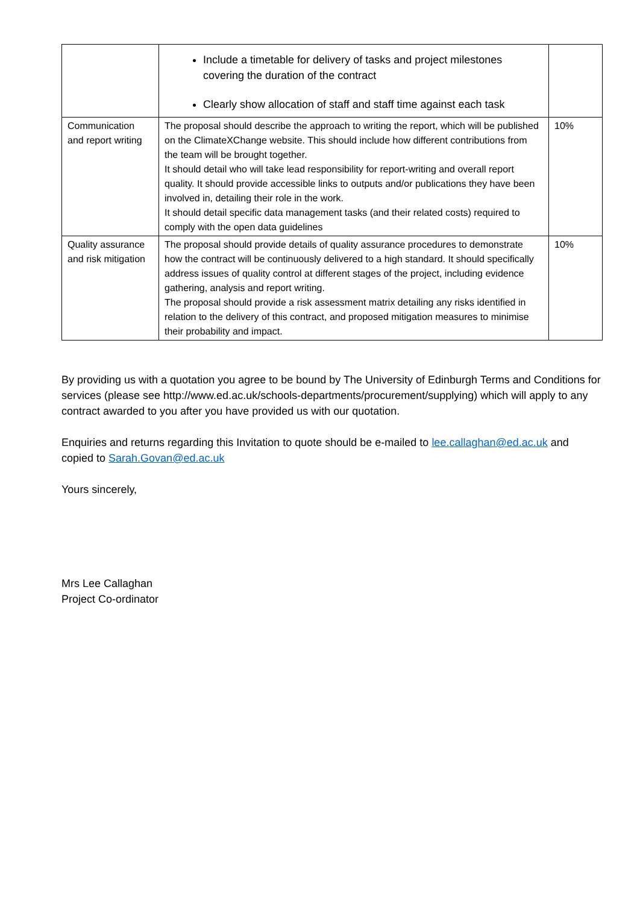| | Include a timetable for delivery of tasks and project milestones covering the duration of the contract Clearly show allocation of staff and staff time against each task | |
| Communication and report writing | The proposal should describe the approach to writing the report, which will be published on the ClimateXChange website. This should include how different contributions from the team will be brought together. It should detail who will take lead responsibility for report-writing and overall report quality. It should provide accessible links to outputs and/or publications they have been involved in, detailing their role in the work. It should detail specific data management tasks (and their related costs) required to comply with the open data guidelines | 10% |
| Quality assurance and risk mitigation | The proposal should provide details of quality assurance procedures to demonstrate how the contract will be continuously delivered to a high standard. It should specifically address issues of quality control at different stages of the project, including evidence gathering, analysis and report writing. The proposal should provide a risk assessment matrix detailing any risks identified in relation to the delivery of this contract, and proposed mitigation measures to minimise their probability and impact. | 10% |
By providing us with a quotation you agree to be bound by The University of Edinburgh Terms and Conditions for services (please see http://www.ed.ac.uk/schools-departments/procurement/supplying) which will apply to any contract awarded to you after you have provided us with our quotation.
Enquiries and returns regarding this Invitation to quote should be e-mailed to lee.callaghan@ed.ac.uk and copied to Sarah.Govan@ed.ac.uk
Yours sincerely,
Mrs Lee Callaghan
Project Co-ordinator